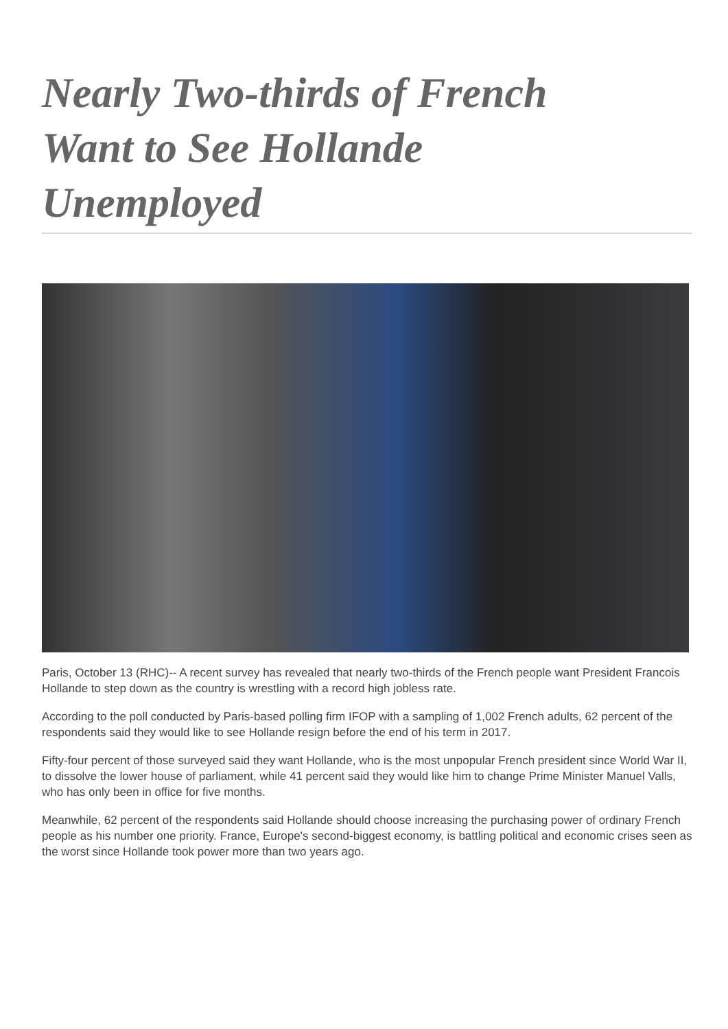Nearly Two-thirds of French Want to See Hollande Unemployed
Paris, October 13 (RHC)-- A recent survey has revealed that nearly two-thirds of the French people want President Francois Hollande to step down as the country is wrestling with a record high jobless rate.
According to the poll conducted by Paris-based polling firm IFOP with a sampling of 1,002 French adults, 62 percent of the respondents said they would like to see Hollande resign before the end of his term in 2017.
Fifty-four percent of those surveyed said they want Hollande, who is the most unpopular French president since World War II, to dissolve the lower house of parliament, while 41 percent said they would like him to change Prime Minister Manuel Valls, who has only been in office for five months.
Meanwhile, 62 percent of the respondents said Hollande should choose increasing the purchasing power of ordinary French people as his number one priority. France, Europe's second-biggest economy, is battling political and economic crises seen as the worst since Hollande took power more than two years ago.